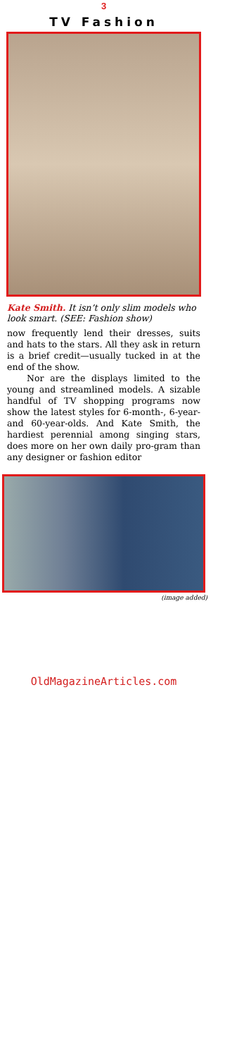3
TV Fashion
Kate Smith. It isn’t only slim models who look smart. (SEE: Fashion show)
now frequently lend their dresses, suits and hats to the stars. All they ask in return is a brief credit—usually tucked in at the end of the show.
Nor are the displays limited to the young and streamlined models. A sizable handful of TV shopping programs now show the latest styles for 6-month-, 6-year- and 60-year-olds. And Kate Smith, the hardiest perennial among singing stars, does more on her own daily pro-gram than any designer or fashion editor
(image added)
OldMagazineArticles.com